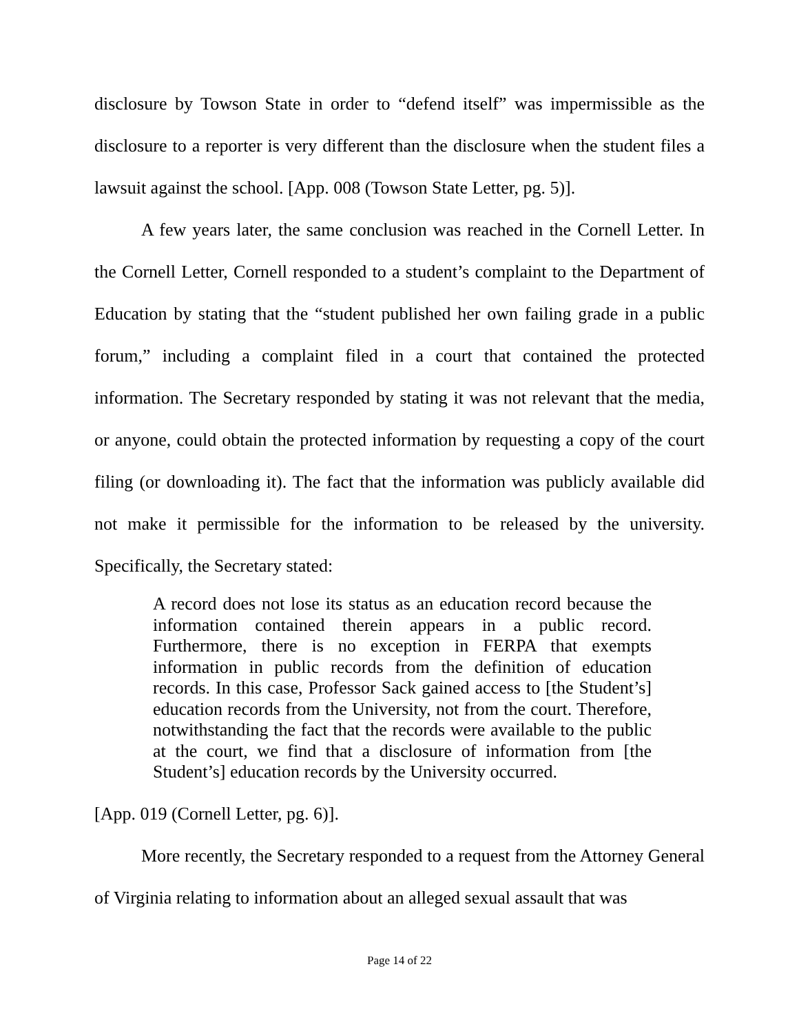disclosure by Towson State in order to “defend itself” was impermissible as the disclosure to a reporter is very different than the disclosure when the student files a lawsuit against the school. [App. 008 (Towson State Letter, pg. 5)].
A few years later, the same conclusion was reached in the Cornell Letter. In the Cornell Letter, Cornell responded to a student’s complaint to the Department of Education by stating that the “student published her own failing grade in a public forum,” including a complaint filed in a court that contained the protected information. The Secretary responded by stating it was not relevant that the media, or anyone, could obtain the protected information by requesting a copy of the court filing (or downloading it). The fact that the information was publicly available did not make it permissible for the information to be released by the university. Specifically, the Secretary stated:
A record does not lose its status as an education record because the information contained therein appears in a public record. Furthermore, there is no exception in FERPA that exempts information in public records from the definition of education records. In this case, Professor Sack gained access to [the Student’s] education records from the University, not from the court. Therefore, notwithstanding the fact that the records were available to the public at the court, we find that a disclosure of information from [the Student’s] education records by the University occurred.
[App. 019 (Cornell Letter, pg. 6)].
More recently, the Secretary responded to a request from the Attorney General of Virginia relating to information about an alleged sexual assault that was
Page 14 of 22